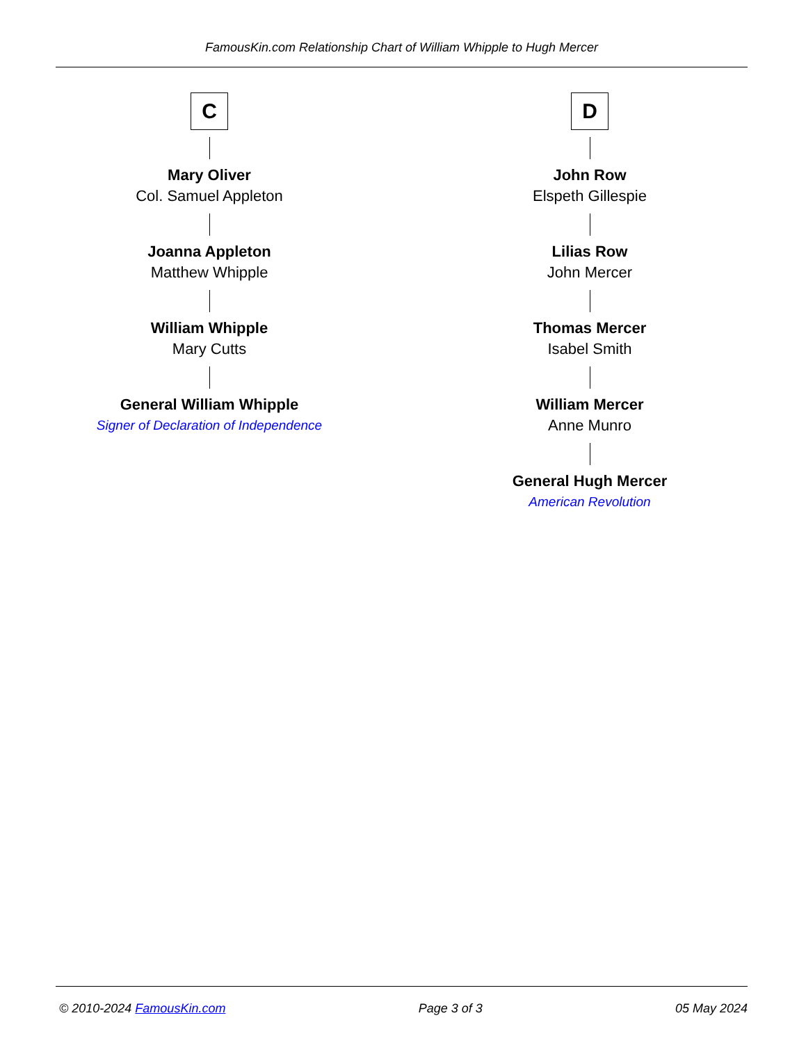FamousKin.com Relationship Chart of William Whipple to Hugh Mercer
C
Mary Oliver
Col. Samuel Appleton
Joanna Appleton
Matthew Whipple
William Whipple
Mary Cutts
General William Whipple
Signer of Declaration of Independence
D
John Row
Elspeth Gillespie
Lilias Row
John Mercer
Thomas Mercer
Isabel Smith
William Mercer
Anne Munro
General Hugh Mercer
American Revolution
© 2010-2024 FamousKin.com Page 3 of 3 05 May 2024